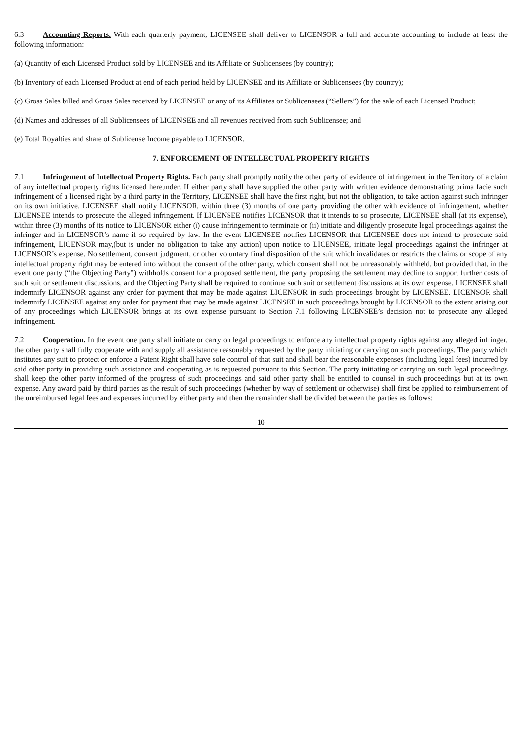6.3 Accounting Reports. With each quarterly payment, LICENSEE shall deliver to LICENSOR a full and accurate accounting to include at least the following information:
(a) Quantity of each Licensed Product sold by LICENSEE and its Affiliate or Sublicensees (by country);
(b) Inventory of each Licensed Product at end of each period held by LICENSEE and its Affiliate or Sublicensees (by country);
(c) Gross Sales billed and Gross Sales received by LICENSEE or any of its Affiliates or Sublicensees (“Sellers”) for the sale of each Licensed Product;
(d) Names and addresses of all Sublicensees of LICENSEE and all revenues received from such Sublicensee; and
(e) Total Royalties and share of Sublicense Income payable to LICENSOR.
7. ENFORCEMENT OF INTELLECTUAL PROPERTY RIGHTS
7.1 Infringement of Intellectual Property Rights. Each party shall promptly notify the other party of evidence of infringement in the Territory of a claim of any intellectual property rights licensed hereunder. If either party shall have supplied the other party with written evidence demonstrating prima facie such infringement of a licensed right by a third party in the Territory, LICENSEE shall have the first right, but not the obligation, to take action against such infringer on its own initiative. LICENSEE shall notify LICENSOR, within three (3) months of one party providing the other with evidence of infringement, whether LICENSEE intends to prosecute the alleged infringement. If LICENSEE notifies LICENSOR that it intends to so prosecute, LICENSEE shall (at its expense), within three (3) months of its notice to LICENSOR either (i) cause infringement to terminate or (ii) initiate and diligently prosecute legal proceedings against the infringer and in LICENSOR’s name if so required by law. In the event LICENSEE notifies LICENSOR that LICENSEE does not intend to prosecute said infringement, LICENSOR may,(but is under no obligation to take any action) upon notice to LICENSEE, initiate legal proceedings against the infringer at LICENSOR’s expense. No settlement, consent judgment, or other voluntary final disposition of the suit which invalidates or restricts the claims or scope of any intellectual property right may be entered into without the consent of the other party, which consent shall not be unreasonably withheld, but provided that, in the event one party (“the Objecting Party”) withholds consent for a proposed settlement, the party proposing the settlement may decline to support further costs of such suit or settlement discussions, and the Objecting Party shall be required to continue such suit or settlement discussions at its own expense. LICENSEE shall indemnify LICENSOR against any order for payment that may be made against LICENSOR in such proceedings brought by LICENSEE. LICENSOR shall indemnify LICENSEE against any order for payment that may be made against LICENSEE in such proceedings brought by LICENSOR to the extent arising out of any proceedings which LICENSOR brings at its own expense pursuant to Section 7.1 following LICENSEE’s decision not to prosecute any alleged infringement.
7.2 Cooperation. In the event one party shall initiate or carry on legal proceedings to enforce any intellectual property rights against any alleged infringer, the other party shall fully cooperate with and supply all assistance reasonably requested by the party initiating or carrying on such proceedings. The party which institutes any suit to protect or enforce a Patent Right shall have sole control of that suit and shall bear the reasonable expenses (including legal fees) incurred by said other party in providing such assistance and cooperating as is requested pursuant to this Section. The party initiating or carrying on such legal proceedings shall keep the other party informed of the progress of such proceedings and said other party shall be entitled to counsel in such proceedings but at its own expense. Any award paid by third parties as the result of such proceedings (whether by way of settlement or otherwise) shall first be applied to reimbursement of the unreimbursed legal fees and expenses incurred by either party and then the remainder shall be divided between the parties as follows:
10